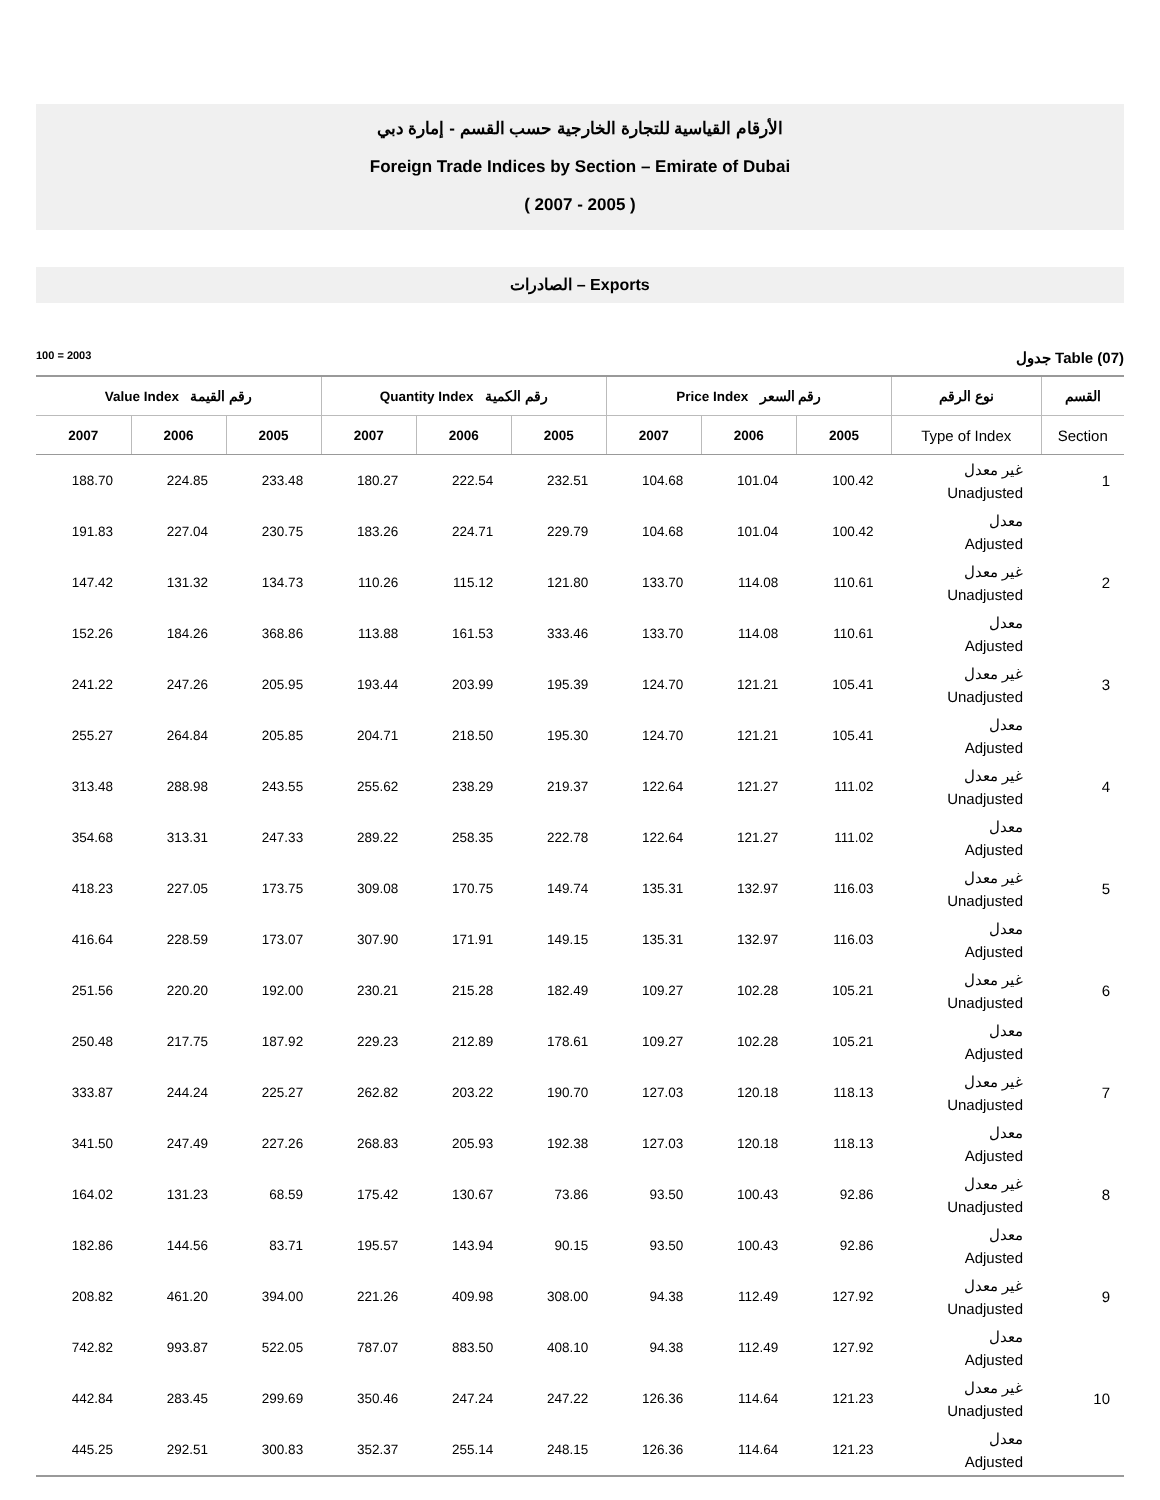الأرقام القياسية للتجارة الخارجية حسب القسم - إمارة دبي
Foreign Trade Indices by Section – Emirate of Dubai
( 2007 - 2005 )
الصادرات – Exports
100 = 2003 جدول Table (07)
| Value Index رقم القيمة | | | Quantity Index رقم الكمية | | | Price Index رقم السعر | | | نوع الرقم | القسم |
| --- | --- | --- | --- | --- | --- | --- | --- | --- | --- | --- |
| 2007 | 2006 | 2005 | 2007 | 2006 | 2005 | 2007 | 2006 | 2005 | Type of Index | Section |
| 188.70 | 224.85 | 233.48 | 180.27 | 222.54 | 232.51 | 104.68 | 101.04 | 100.42 | غير معدل Unadjusted | 1 |
| 191.83 | 227.04 | 230.75 | 183.26 | 224.71 | 229.79 | 104.68 | 101.04 | 100.42 | معدل Adjusted | |
| 147.42 | 131.32 | 134.73 | 110.26 | 115.12 | 121.80 | 133.70 | 114.08 | 110.61 | غير معدل Unadjusted | 2 |
| 152.26 | 184.26 | 368.86 | 113.88 | 161.53 | 333.46 | 133.70 | 114.08 | 110.61 | معدل Adjusted | |
| 241.22 | 247.26 | 205.95 | 193.44 | 203.99 | 195.39 | 124.70 | 121.21 | 105.41 | غير معدل Unadjusted | 3 |
| 255.27 | 264.84 | 205.85 | 204.71 | 218.50 | 195.30 | 124.70 | 121.21 | 105.41 | معدل Adjusted | |
| 313.48 | 288.98 | 243.55 | 255.62 | 238.29 | 219.37 | 122.64 | 121.27 | 111.02 | غير معدل Unadjusted | 4 |
| 354.68 | 313.31 | 247.33 | 289.22 | 258.35 | 222.78 | 122.64 | 121.27 | 111.02 | معدل Adjusted | |
| 418.23 | 227.05 | 173.75 | 309.08 | 170.75 | 149.74 | 135.31 | 132.97 | 116.03 | غير معدل Unadjusted | 5 |
| 416.64 | 228.59 | 173.07 | 307.90 | 171.91 | 149.15 | 135.31 | 132.97 | 116.03 | معدل Adjusted | |
| 251.56 | 220.20 | 192.00 | 230.21 | 215.28 | 182.49 | 109.27 | 102.28 | 105.21 | غير معدل Unadjusted | 6 |
| 250.48 | 217.75 | 187.92 | 229.23 | 212.89 | 178.61 | 109.27 | 102.28 | 105.21 | معدل Adjusted | |
| 333.87 | 244.24 | 225.27 | 262.82 | 203.22 | 190.70 | 127.03 | 120.18 | 118.13 | غير معدل Unadjusted | 7 |
| 341.50 | 247.49 | 227.26 | 268.83 | 205.93 | 192.38 | 127.03 | 120.18 | 118.13 | معدل Adjusted | |
| 164.02 | 131.23 | 68.59 | 175.42 | 130.67 | 73.86 | 93.50 | 100.43 | 92.86 | غير معدل Unadjusted | 8 |
| 182.86 | 144.56 | 83.71 | 195.57 | 143.94 | 90.15 | 93.50 | 100.43 | 92.86 | معدل Adjusted | |
| 208.82 | 461.20 | 394.00 | 221.26 | 409.98 | 308.00 | 94.38 | 112.49 | 127.92 | غير معدل Unadjusted | 9 |
| 742.82 | 993.87 | 522.05 | 787.07 | 883.50 | 408.10 | 94.38 | 112.49 | 127.92 | معدل Adjusted | |
| 442.84 | 283.45 | 299.69 | 350.46 | 247.24 | 247.22 | 126.36 | 114.64 | 121.23 | غير معدل Unadjusted | 10 |
| 445.25 | 292.51 | 300.83 | 352.37 | 255.14 | 248.15 | 126.36 | 114.64 | 121.23 | معدل Adjusted | |